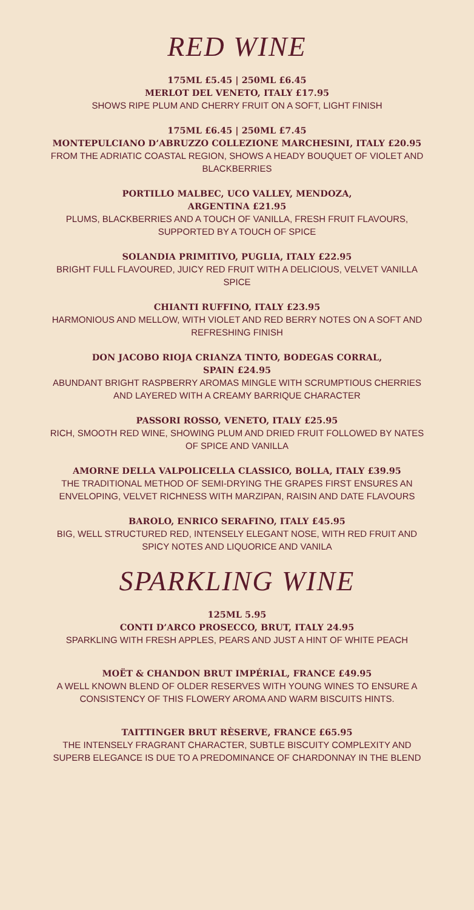RED WINE
175ML £5.45 | 250ML £6.45
MERLOT DEL VENETO, ITALY £17.95
SHOWS RIPE PLUM AND CHERRY FRUIT ON A SOFT, LIGHT FINISH
175ML £6.45 | 250ML £7.45
MONTEPULCIANO D’ABRUZZO COLLEZIONE MARCHESINI, ITALY £20.95
FROM THE ADRIATIC COASTAL REGION, SHOWS A HEADY BOUQUET OF VIOLET AND BLACKBERRIES
PORTILLO MALBEC, UCO VALLEY, MENDOZA,
ARGENTINA £21.95
PLUMS, BLACKBERRIES AND A TOUCH OF VANILLA, FRESH FRUIT FLAVOURS, SUPPORTED BY A TOUCH OF SPICE
SOLANDIA PRIMITIVO, PUGLIA, ITALY £22.95
BRIGHT FULL FLAVOURED, JUICY RED FRUIT WITH A DELICIOUS, VELVET VANILLA SPICE
CHIANTI RUFFINO, ITALY £23.95
HARMONIOUS AND MELLOW, WITH VIOLET AND RED BERRY NOTES ON A SOFT AND REFRESHING FINISH
DON JACOBO RIOJA CRIANZA TINTO, BODEGAS CORRAL,
SPAIN £24.95
ABUNDANT BRIGHT RASPBERRY AROMAS MINGLE WITH SCRUMPTIOUS CHERRIES AND LAYERED WITH A CREAMY BARRIQUE CHARACTER
PASSORI ROSSO, VENETO, ITALY £25.95
RICH, SMOOTH RED WINE, SHOWING PLUM AND DRIED FRUIT FOLLOWED BY NATES OF SPICE AND VANILLA
AMORNE DELLA VALPOLICELLA CLASSICO, BOLLA, ITALY £39.95
THE TRADITIONAL METHOD OF SEMI-DRYING THE GRAPES FIRST ENSURES AN ENVELOPING, VELVET RICHNESS WITH MARZIPAN, RAISIN AND DATE FLAVOURS
BAROLO, ENRICO SERAFINO, ITALY £45.95
BIG, WELL STRUCTURED RED, INTENSELY ELEGANT NOSE, WITH RED FRUIT AND SPICY NOTES AND LIQUORICE AND VANILA
SPARKLING WINE
125ML 5.95
CONTI D’ARCO PROSECCO, BRUT, ITALY 24.95
SPARKLING WITH FRESH APPLES, PEARS AND JUST A HINT OF WHITE PEACH
MOËT & CHANDON BRUT IMPÉRIAL, FRANCE £49.95
A WELL KNOWN BLEND OF OLDER RESERVES WITH YOUNG WINES TO ENSURE A CONSISTENCY OF THIS FLOWERY AROMA AND WARM BISCUITS HINTS.
TAITTINGER BRUT RÈSERVE, FRANCE £65.95
THE INTENSELY FRAGRANT CHARACTER, SUBTLE BISCUITY COMPLEXITY AND SUPERB ELEGANCE IS DUE TO A PREDOMINANCE OF CHARDONNAY IN THE BLEND